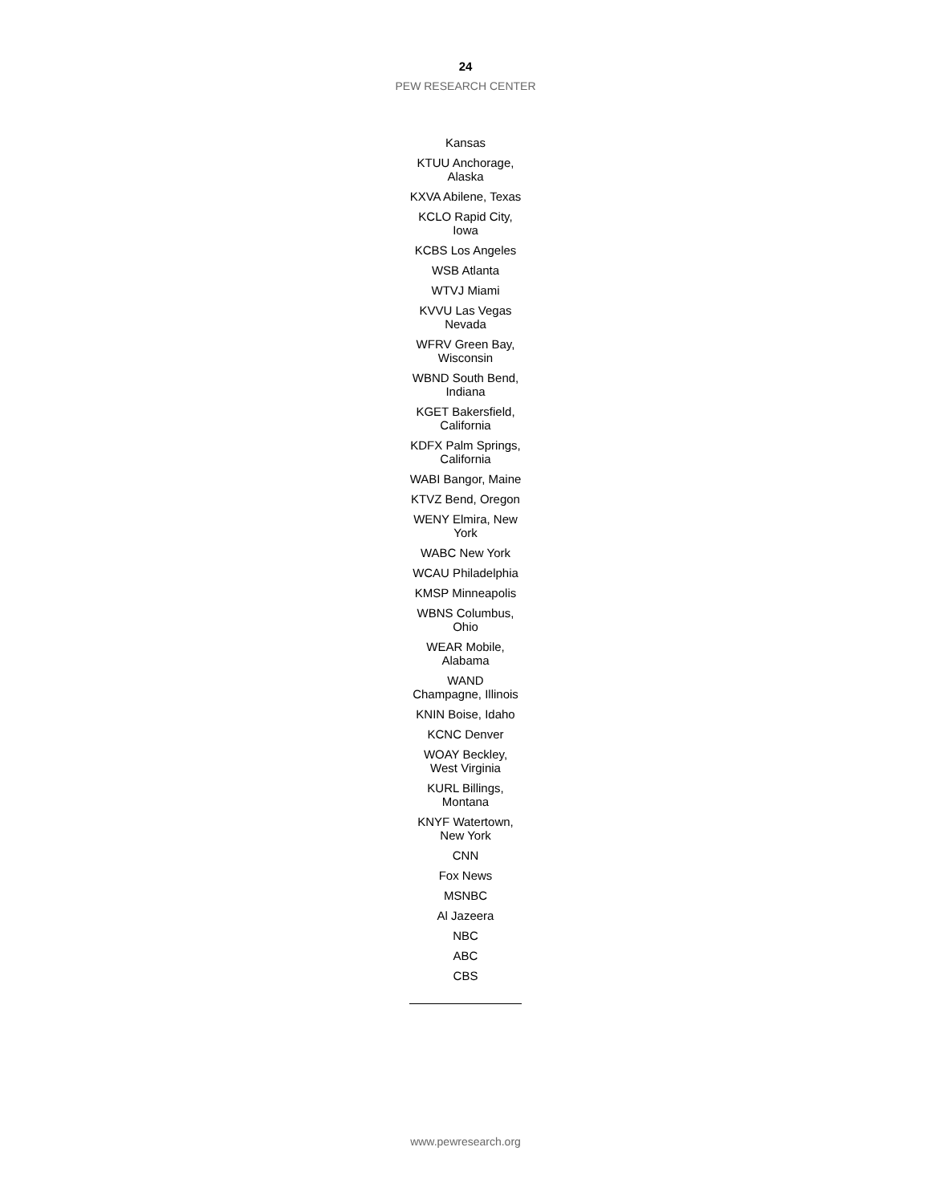24
PEW RESEARCH CENTER
| Kansas |
| KTUU Anchorage, Alaska |
| KXVA Abilene, Texas |
| KCLO Rapid City, Iowa |
| KCBS Los Angeles |
| WSB Atlanta |
| WTVJ Miami |
| KVVU Las Vegas Nevada |
| WFRV Green Bay, Wisconsin |
| WBND South Bend, Indiana |
| KGET Bakersfield, California |
| KDFX Palm Springs, California |
| WABI Bangor, Maine |
| KTVZ Bend, Oregon |
| WENY Elmira, New York |
| WABC New York |
| WCAU Philadelphia |
| KMSP Minneapolis |
| WBNS Columbus, Ohio |
| WEAR Mobile, Alabama |
| WAND Champagne, Illinois |
| KNIN Boise, Idaho |
| KCNC Denver |
| WOAY Beckley, West Virginia |
| KURL Billings, Montana |
| KNYF Watertown, New York |
| CNN |
| Fox News |
| MSNBC |
| Al Jazeera |
| NBC |
| ABC |
| CBS |
www.pewresearch.org